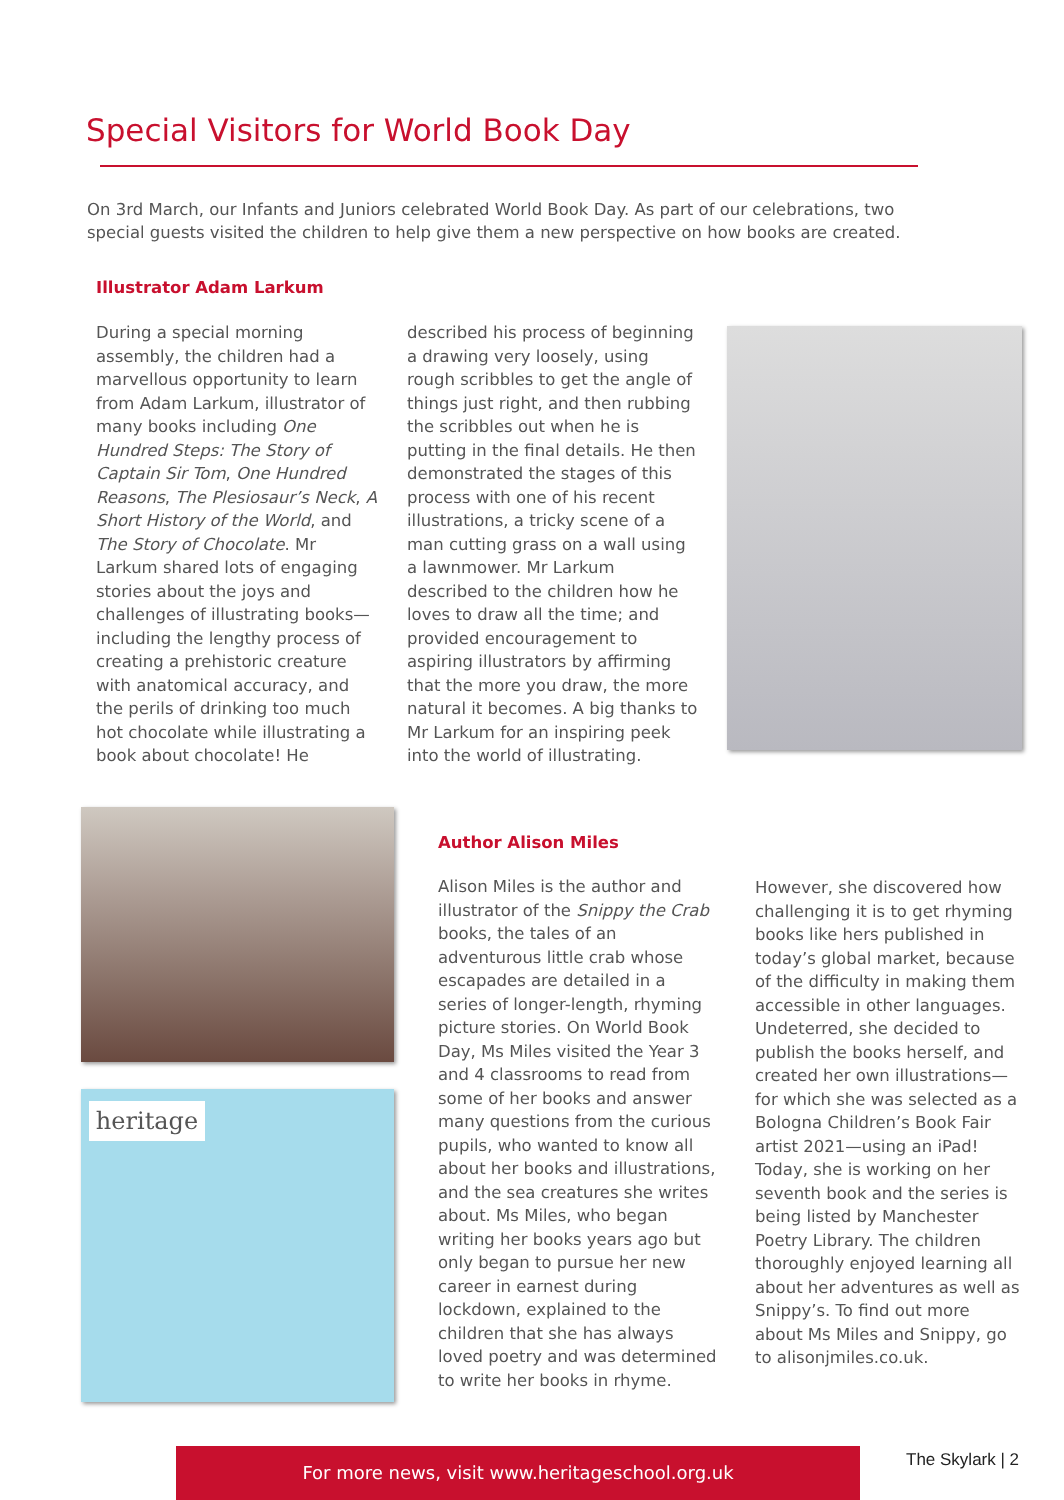Special Visitors for World Book Day
On 3rd March, our Infants and Juniors celebrated World Book Day. As part of our celebrations, two special guests visited the children to help give them a new perspective on how books are created.
Illustrator Adam Larkum
During a special morning assembly, the children had a marvellous opportunity to learn from Adam Larkum, illustrator of many books including One Hundred Steps: The Story of Captain Sir Tom, One Hundred Reasons, The Plesiosaur’s Neck, A Short History of the World, and The Story of Chocolate. Mr Larkum shared lots of engaging stories about the joys and challenges of illustrating books—including the lengthy process of creating a prehistoric creature with anatomical accuracy, and the perils of drinking too much hot chocolate while illustrating a book about chocolate! He
described his process of beginning a drawing very loosely, using rough scribbles to get the angle of things just right, and then rubbing the scribbles out when he is putting in the final details. He then demonstrated the stages of this process with one of his recent illustrations, a tricky scene of a man cutting grass on a wall using a lawnmower. Mr Larkum described to the children how he loves to draw all the time; and provided encouragement to aspiring illustrators by affirming that the more you draw, the more natural it becomes. A big thanks to Mr Larkum for an inspiring peek into the world of illustrating.
heritage
Author Alison Miles
Alison Miles is the author and illustrator of the Snippy the Crab books, the tales of an adventurous little crab whose escapades are detailed in a series of longer-length, rhyming picture stories. On World Book Day, Ms Miles visited the Year 3 and 4 classrooms to read from some of her books and answer many questions from the curious pupils, who wanted to know all about her books and illustrations, and the sea creatures she writes about. Ms Miles, who began writing her books years ago but only began to pursue her new career in earnest during lockdown, explained to the children that she has always loved poetry and was determined to write her books in rhyme.
However, she discovered how challenging it is to get rhyming books like hers published in today’s global market, because of the difficulty in making them accessible in other languages. Undeterred, she decided to publish the books herself, and created her own illustrations—for which she was selected as a Bologna Children’s Book Fair artist 2021—using an iPad! Today, she is working on her seventh book and the series is being listed by Manchester Poetry Library. The children thoroughly enjoyed learning all about her adventures as well as Snippy’s. To find out more about Ms Miles and Snippy, go to alisonjmiles.co.uk.
For more news, visit www.heritageschool.org.uk The Skylark | 2